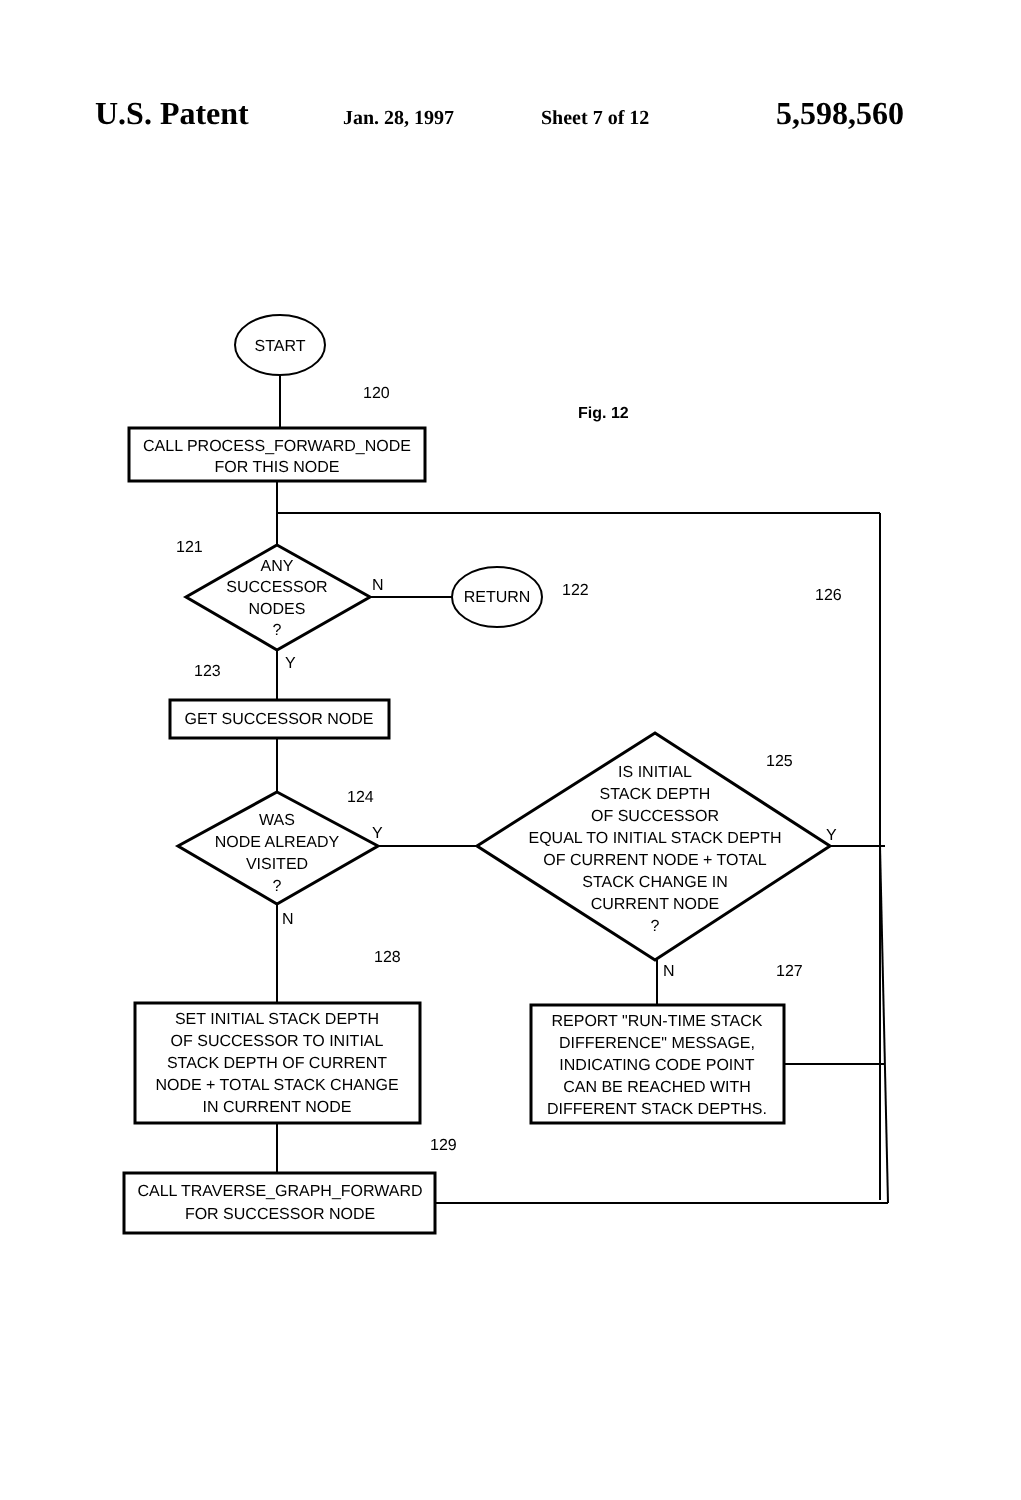U.S. Patent Jan. 28, 1997 Sheet 7 of 12 5,598,560
START
120
Fig. 12
CALL PROCESS_FORWARD_NODE
FOR THIS NODE
121
ANY
SUCCESSOR
NODES
?
N
RETURN
122
126
Y
123
GET SUCCESSOR NODE
125
IS INITIAL
STACK DEPTH
OF SUCCESSOR
EQUAL TO INITIAL STACK DEPTH
OF CURRENT NODE + TOTAL
STACK CHANGE IN
CURRENT NODE
?
124
WAS
NODE ALREADY
VISITED
?
Y
Y
N
N
128
127
SET INITIAL STACK DEPTH
OF SUCCESSOR TO INITIAL
STACK DEPTH OF CURRENT
NODE + TOTAL STACK CHANGE
IN CURRENT NODE
REPORT "RUN-TIME STACK
DIFFERENCE" MESSAGE,
INDICATING CODE POINT
CAN BE REACHED WITH
DIFFERENT STACK DEPTHS.
129
CALL TRAVERSE_GRAPH_FORWARD
FOR SUCCESSOR NODE